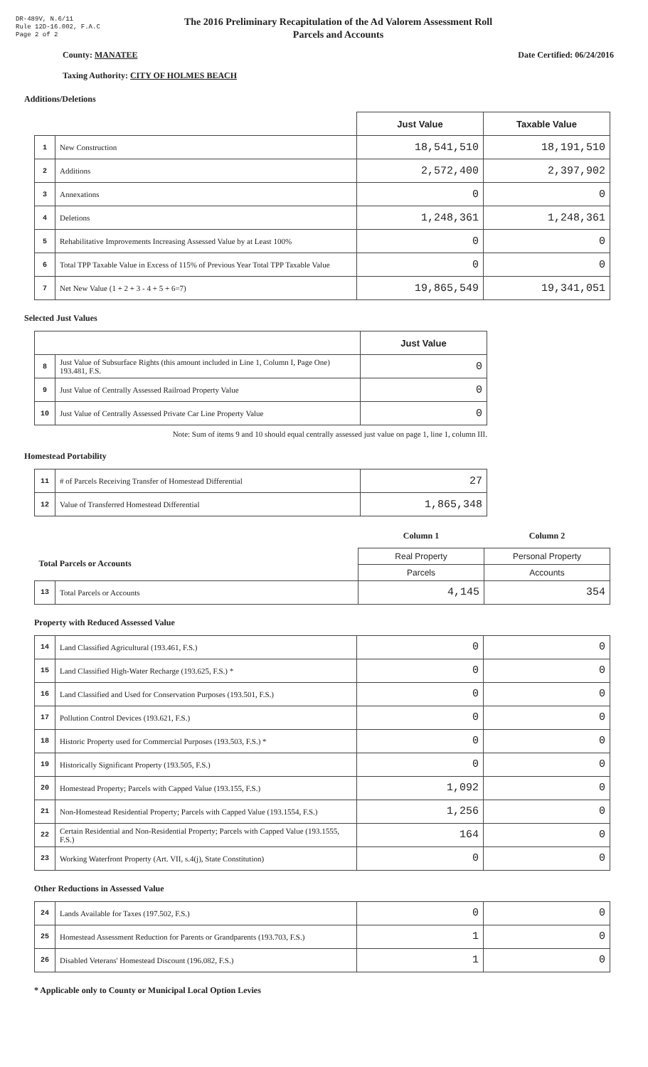DR-489V, N.6/11
Rule 12D-16.002, F.A.C
Page 2 of 2
The 2016 Preliminary Recapitulation of the Ad Valorem Assessment Roll
Parcels and Accounts
County: MANATEE Date Certified: 06/24/2016
Taxing Authority: CITY OF HOLMES BEACH
Additions/Deletions
| | | Just Value | Taxable Value |
| --- | --- | --- | --- |
| 1 | New Construction | 18,541,510 | 18,191,510 |
| 2 | Additions | 2,572,400 | 2,397,902 |
| 3 | Annexations | 0 | 0 |
| 4 | Deletions | 1,248,361 | 1,248,361 |
| 5 | Rehabilitative Improvements Increasing Assessed Value by at Least 100% | 0 | 0 |
| 6 | Total TPP Taxable Value in Excess of 115% of Previous Year Total TPP Taxable Value | 0 | 0 |
| 7 | Net New Value (1 + 2 + 3 - 4 + 5 + 6=7) | 19,865,549 | 19,341,051 |
Selected Just Values
| | | Just Value |
| --- | --- | --- |
| 8 | Just Value of Subsurface Rights (this amount included in Line 1, Column I, Page One) 193.481, F.S. | 0 |
| 9 | Just Value of Centrally Assessed Railroad Property Value | 0 |
| 10 | Just Value of Centrally Assessed Private Car Line Property Value | 0 |
Note: Sum of items 9 and 10 should equal centrally assessed just value on page 1, line 1, column III.
Homestead Portability
| 11 | # of Parcels Receiving Transfer of Homestead Differential | 27 |
| 12 | Value of Transferred Homestead Differential | 1,865,348 |
| | | Column 1 | Column 2 |
| Total Parcels or Accounts | | Real Property | Personal Property |
| | | Parcels | Accounts |
| 13 | Total Parcels or Accounts | 4,145 | 354 |
Property with Reduced Assessed Value
| 14 | Land Classified Agricultural (193.461, F.S.) | 0 | 0 |
| 15 | Land Classified High-Water Recharge (193.625, F.S.) * | 0 | 0 |
| 16 | Land Classified and Used for Conservation Purposes (193.501, F.S.) | 0 | 0 |
| 17 | Pollution Control Devices (193.621, F.S.) | 0 | 0 |
| 18 | Historic Property used for Commercial Purposes (193.503, F.S.) * | 0 | 0 |
| 19 | Historically Significant Property (193.505, F.S.) | 0 | 0 |
| 20 | Homestead Property; Parcels with Capped Value (193.155, F.S.) | 1,092 | 0 |
| 21 | Non-Homestead Residential Property; Parcels with Capped Value (193.1554, F.S.) | 1,256 | 0 |
| 22 | Certain Residential and Non-Residential Property; Parcels with Capped Value (193.1555, F.S.) | 164 | 0 |
| 23 | Working Waterfront Property (Art. VII, s.4(j), State Constitution) | 0 | 0 |
Other Reductions in Assessed Value
| 24 | Lands Available for Taxes (197.502, F.S.) | 0 | 0 |
| 25 | Homestead Assessment Reduction for Parents or Grandparents (193.703, F.S.) | 1 | 0 |
| 26 | Disabled Veterans' Homestead Discount (196.082, F.S.) | 1 | 0 |
* Applicable only to County or Municipal Local Option Levies